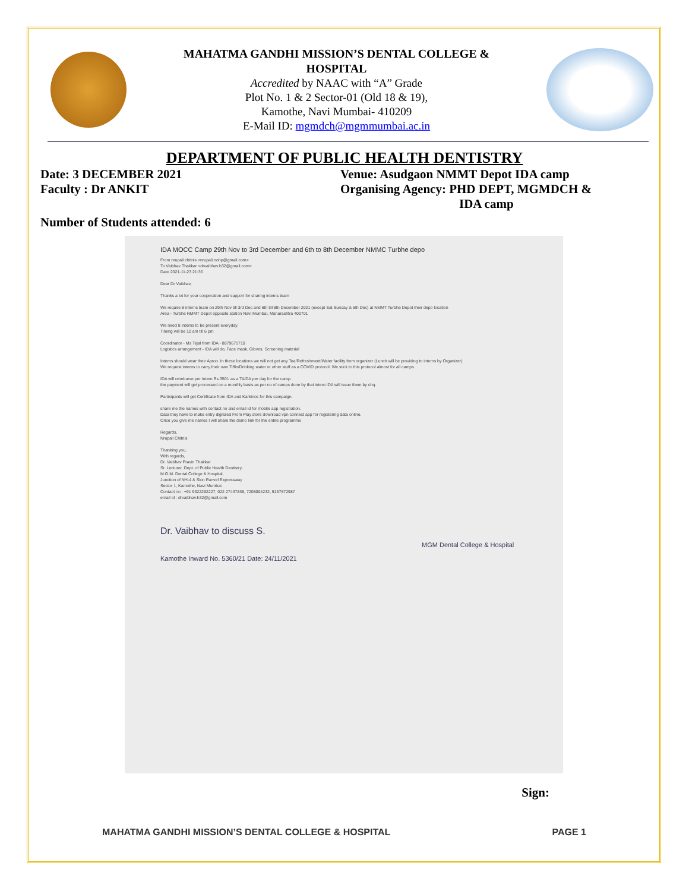MAHATMA GANDHI MISSION’S DENTAL COLLEGE &
HOSPITAL
Accredited by NAAC with “A” Grade
Plot No. 1 & 2 Sector-01 (Old 18 & 19),
Kamothe, Navi Mumbai- 410209
E-Mail ID: mgmdch@mgmmumbai.ac.in
DEPARTMENT OF PUBLIC HEALTH DENTISTRY
Date: 3 DECEMBER 2021 Venue: Asudgaon NMMT Depot IDA camp
Faculty : Dr ANKIT Organising Agency: PHD DEPT, MGMDCH &
IDA camp
Number of Students attended: 6
IDA MOCC Camp 29th Nov to 3rd December and 6th to 8th December NMMC Turbhe depo
From nrupali chitnis <nrupali.nohp@gmail.com>
To Vaibhav Thakkar <drvaibhav.h32@gmail.com>
Date 2021-11-23 21:36
Dear Dr Vaibhav,
Thanks a lot for your cooperation and support for sharing interns team
We require 8 interns team on 29th Nov till 3rd Dec and 6th till 8th December 2021 (except Sat Sunday & 5th Dec) at NMMT Turbhe Depot their depo location
Area - Turbhe NMMT Depot opposite station Navi Mumbai, Maharashtra 400701
We need 8 interns to be present everyday.
Timing will be 10 am till 6 pm
Coordinator - Ms Tejal from IDA - 8879671710
Logistics arrangement - IDA will do, Face mask, Gloves, Screening material
Interns should wear their Apron. In these locations we will not get any Tea/Refreshment/Water facility from organizer (Lunch will be providing to interns by Organizer)
We request interns to carry their own Tiffin/Drinking water or other stuff as a COVID protocol. We stick to this protocol almost for all camps.
IDA will reimburse per intern Rs.350/- as a TA/DA per day for the camp.
the payment will get processed on a monthly basis as per no of camps done by that intern IDA will issue them by chq.
Participants will get Certificate from IDA and Karkinos for this campaign.
share me the names with contact no and email id for mobile app registration.
Data they have to make entry digitized From Play store download vpn connect app for registering data online.
Once you give me names I will share the demo link for the entire programme
Regards,
Nrupali Chitnis
Thanking you,
With regards,
Dr. Vaibhav Pravin Thakkar
Sr. Lecturer, Dept. of Public Health Dentistry,
M.G.M. Dental College & Hospital,
Junction of NH-4 & Sion Panvel Expressway
Sector 1, Kamothe, Navi Mumbai.
Contact no : +91 9322262227, 022 27437836, 7208004232, 9137572987
email id : drvaibhav.h32@gmail.com
Dr. Vaibhav to discuss S.
MGM Dental College & Hospital Kamothe Inward No. 5360/21 Date: 24/11/2021
Sign:
MAHATMA GANDHI MISSION’S DENTAL COLLEGE & HOSPITAL PAGE 1